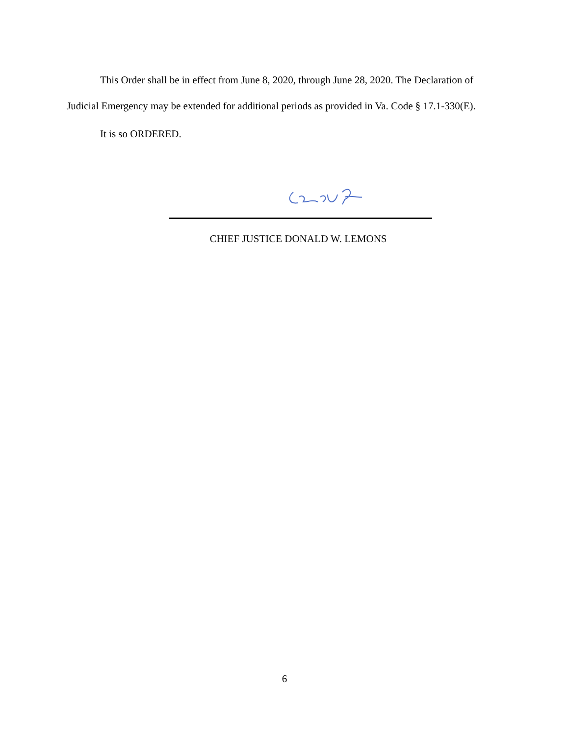This Order shall be in effect from June 8, 2020, through June 28, 2020. The Declaration of Judicial Emergency may be extended for additional periods as provided in Va. Code § 17.1-330(E).
It is so ORDERED.
CHIEF JUSTICE DONALD W. LEMONS
6